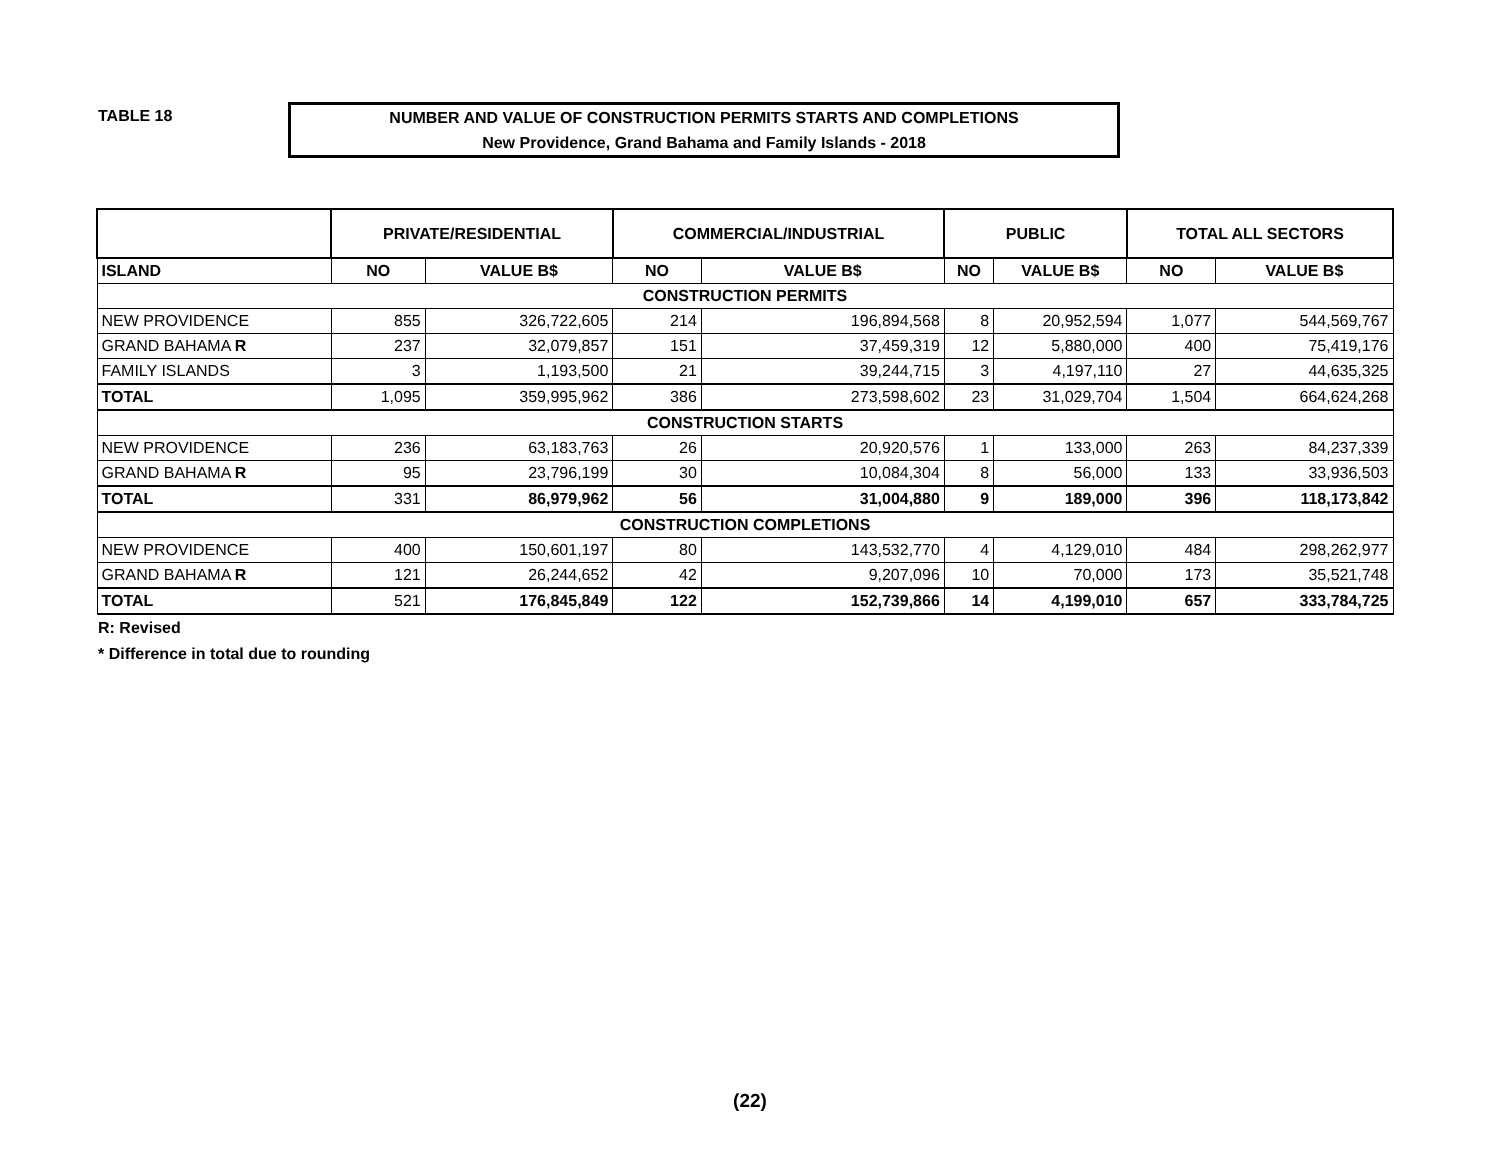TABLE 18
NUMBER AND VALUE OF CONSTRUCTION PERMITS STARTS AND COMPLETIONS
New Providence, Grand Bahama and Family Islands - 2018
| | PRIVATE/RESIDENTIAL | | COMMERCIAL/INDUSTRIAL | | PUBLIC | | TOTAL ALL SECTORS | |
| --- | --- | --- | --- | --- | --- | --- | --- | --- |
| ISLAND | NO | VALUE B$ | NO | VALUE B$ | NO | VALUE B$ | NO | VALUE B$ |
| CONSTRUCTION PERMITS | | | | | | | | |
| NEW PROVIDENCE | 855 | 326,722,605 | 214 | 196,894,568 | 8 | 20,952,594 | 1,077 | 544,569,767 |
| GRAND BAHAMA R | 237 | 32,079,857 | 151 | 37,459,319 | 12 | 5,880,000 | 400 | 75,419,176 |
| FAMILY ISLANDS | 3 | 1,193,500 | 21 | 39,244,715 | 3 | 4,197,110 | 27 | 44,635,325 |
| TOTAL | 1,095 | 359,995,962 | 386 | 273,598,602 | 23 | 31,029,704 | 1,504 | 664,624,268 |
| CONSTRUCTION STARTS | | | | | | | | |
| NEW PROVIDENCE | 236 | 63,183,763 | 26 | 20,920,576 | 1 | 133,000 | 263 | 84,237,339 |
| GRAND BAHAMA R | 95 | 23,796,199 | 30 | 10,084,304 | 8 | 56,000 | 133 | 33,936,503 |
| TOTAL | 331 | 86,979,962 | 56 | 31,004,880 | 9 | 189,000 | 396 | 118,173,842 |
| CONSTRUCTION COMPLETIONS | | | | | | | | |
| NEW PROVIDENCE | 400 | 150,601,197 | 80 | 143,532,770 | 4 | 4,129,010 | 484 | 298,262,977 |
| GRAND BAHAMA R | 121 | 26,244,652 | 42 | 9,207,096 | 10 | 70,000 | 173 | 35,521,748 |
| TOTAL | 521 | 176,845,849 | 122 | 152,739,866 | 14 | 4,199,010 | 657 | 333,784,725 |
R: Revised
* Difference in total due to rounding
(22)